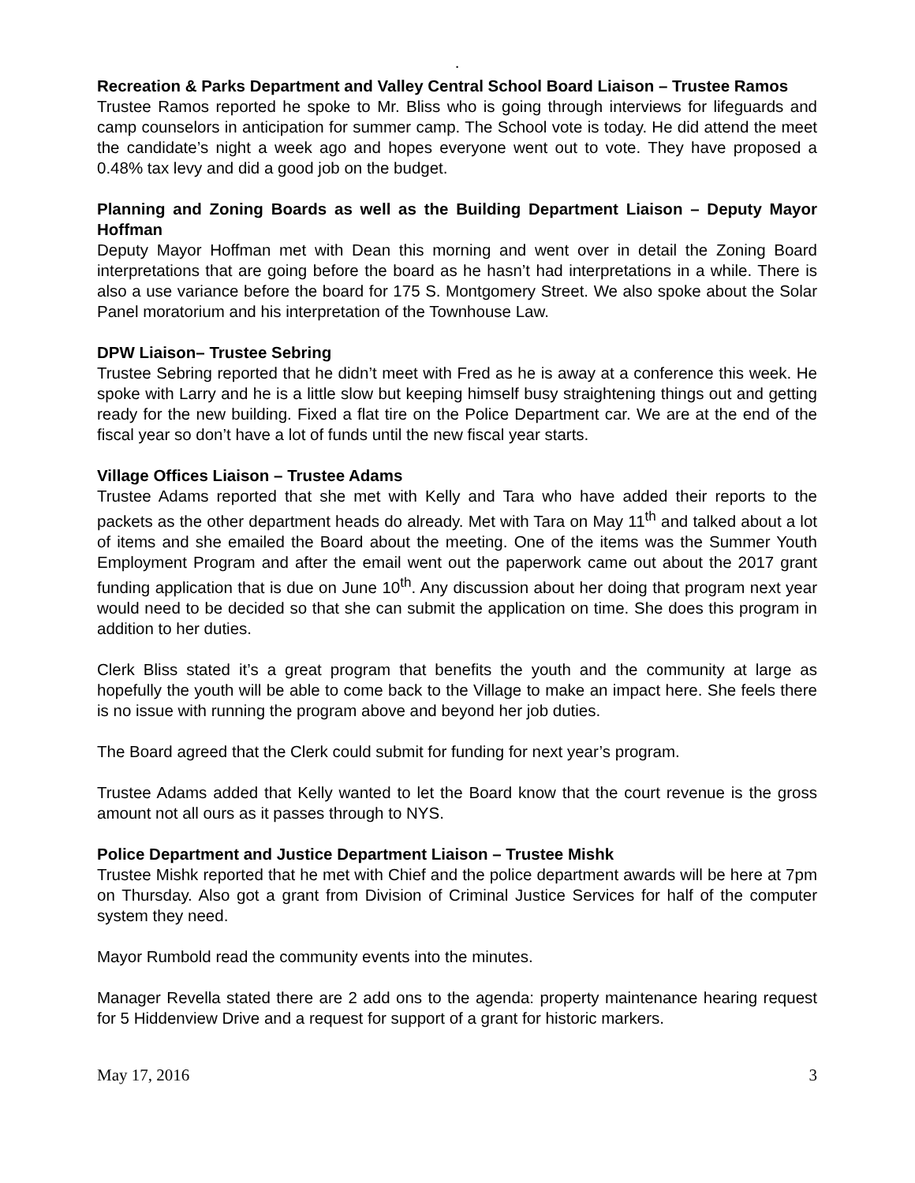.
Recreation & Parks Department and Valley Central School Board Liaison – Trustee Ramos
Trustee Ramos reported he spoke to Mr. Bliss who is going through interviews for lifeguards and camp counselors in anticipation for summer camp. The School vote is today. He did attend the meet the candidate’s night a week ago and hopes everyone went out to vote. They have proposed a 0.48% tax levy and did a good job on the budget.
Planning and Zoning Boards as well as the Building Department Liaison – Deputy Mayor Hoffman
Deputy Mayor Hoffman met with Dean this morning and went over in detail the Zoning Board interpretations that are going before the board as he hasn’t had interpretations in a while. There is also a use variance before the board for 175 S. Montgomery Street. We also spoke about the Solar Panel moratorium and his interpretation of the Townhouse Law.
DPW Liaison– Trustee Sebring
Trustee Sebring reported that he didn’t meet with Fred as he is away at a conference this week. He spoke with Larry and he is a little slow but keeping himself busy straightening things out and getting ready for the new building. Fixed a flat tire on the Police Department car. We are at the end of the fiscal year so don’t have a lot of funds until the new fiscal year starts.
Village Offices Liaison – Trustee Adams
Trustee Adams reported that she met with Kelly and Tara who have added their reports to the packets as the other department heads do already. Met with Tara on May 11<sup>th</sup> and talked about a lot of items and she emailed the Board about the meeting. One of the items was the Summer Youth Employment Program and after the email went out the paperwork came out about the 2017 grant funding application that is due on June 10<sup>th</sup>. Any discussion about her doing that program next year would need to be decided so that she can submit the application on time. She does this program in addition to her duties.
Clerk Bliss stated it’s a great program that benefits the youth and the community at large as hopefully the youth will be able to come back to the Village to make an impact here. She feels there is no issue with running the program above and beyond her job duties.
The Board agreed that the Clerk could submit for funding for next year’s program.
Trustee Adams added that Kelly wanted to let the Board know that the court revenue is the gross amount not all ours as it passes through to NYS.
Police Department and Justice Department Liaison – Trustee Mishk
Trustee Mishk reported that he met with Chief and the police department awards will be here at 7pm on Thursday. Also got a grant from Division of Criminal Justice Services for half of the computer system they need.
Mayor Rumbold read the community events into the minutes.
Manager Revella stated there are 2 add ons to the agenda: property maintenance hearing request for 5 Hiddenview Drive and a request for support of a grant for historic markers.
May 17, 2016 3